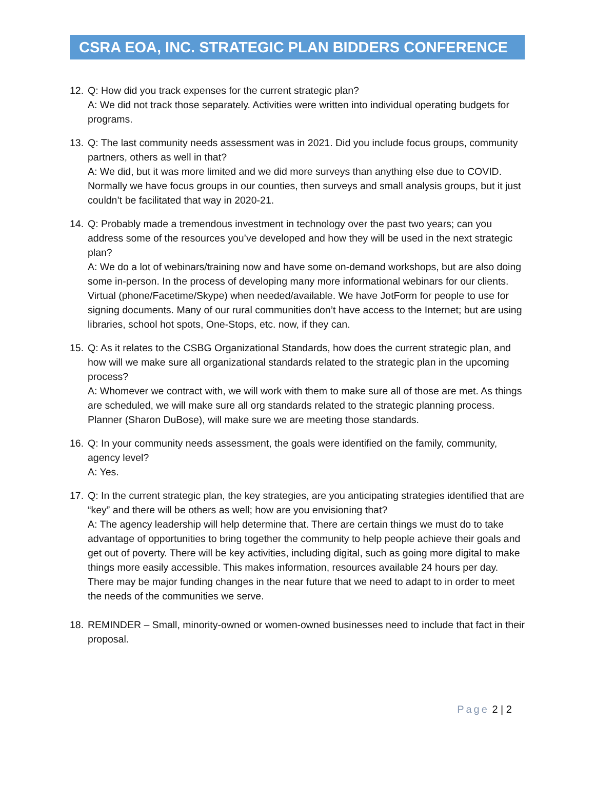CSRA EOA, INC. STRATEGIC PLAN BIDDERS CONFERENCE
12.
Q: How did you track expenses for the current strategic plan?
A: We did not track those separately. Activities were written into individual operating budgets for programs.
13.
Q: The last community needs assessment was in 2021. Did you include focus groups, community partners, others as well in that?
A: We did, but it was more limited and we did more surveys than anything else due to COVID. Normally we have focus groups in our counties, then surveys and small analysis groups, but it just couldn’t be facilitated that way in 2020-21.
14.
Q: Probably made a tremendous investment in technology over the past two years; can you address some of the resources you’ve developed and how they will be used in the next strategic plan?
A: We do a lot of webinars/training now and have some on-demand workshops, but are also doing some in-person. In the process of developing many more informational webinars for our clients. Virtual (phone/Facetime/Skype) when needed/available. We have JotForm for people to use for signing documents. Many of our rural communities don’t have access to the Internet; but are using libraries, school hot spots, One-Stops, etc. now, if they can.
15.
Q: As it relates to the CSBG Organizational Standards, how does the current strategic plan, and how will we make sure all organizational standards related to the strategic plan in the upcoming process?
A: Whomever we contract with, we will work with them to make sure all of those are met. As things are scheduled, we will make sure all org standards related to the strategic planning process. Planner (Sharon DuBose), will make sure we are meeting those standards.
16.
Q: In your community needs assessment, the goals were identified on the family, community, agency level?
A: Yes.
17.
Q: In the current strategic plan, the key strategies, are you anticipating strategies identified that are “key” and there will be others as well; how are you envisioning that?
A: The agency leadership will help determine that. There are certain things we must do to take advantage of opportunities to bring together the community to help people achieve their goals and get out of poverty. There will be key activities, including digital, such as going more digital to make things more easily accessible. This makes information, resources available 24 hours per day. There may be major funding changes in the near future that we need to adapt to in order to meet the needs of the communities we serve.
18.
REMINDER – Small, minority-owned or women-owned businesses need to include that fact in their proposal.
Page 2 | 2